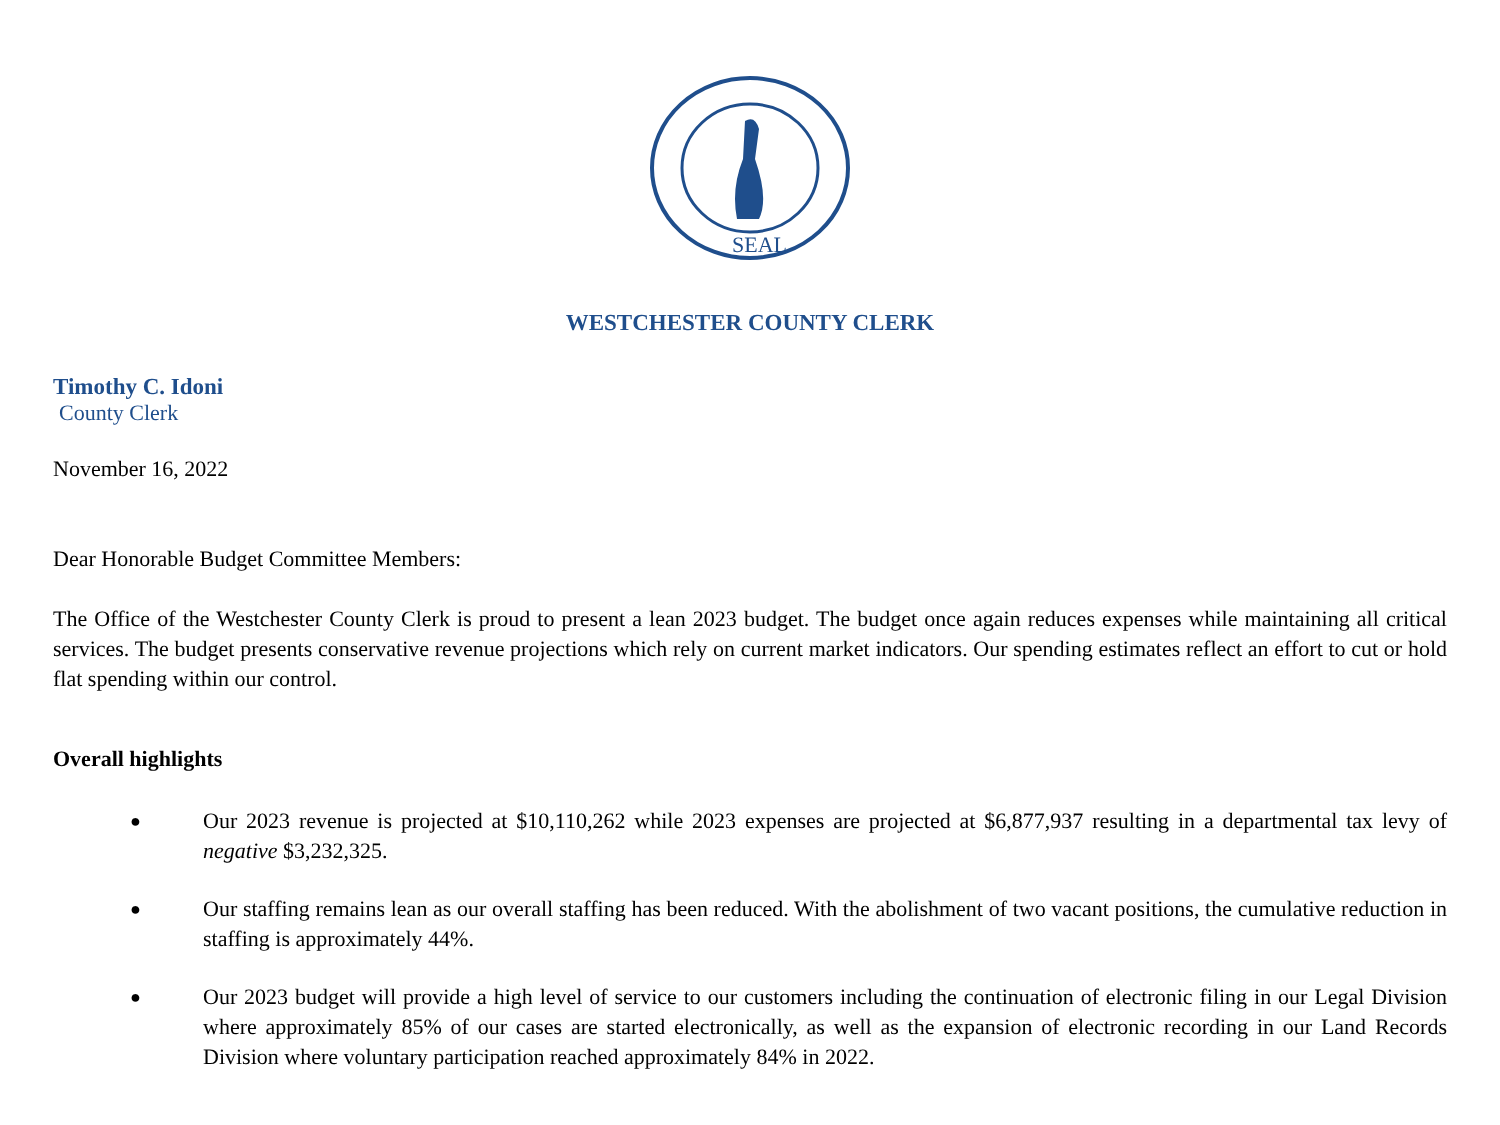SEAL
WESTCHESTER COUNTY CLERK
Timothy C. Idoni
County Clerk
November 16, 2022
Dear Honorable Budget Committee Members:
The Office of the Westchester County Clerk is proud to present a lean 2023 budget. The budget once again reduces expenses while maintaining all critical services. The budget presents conservative revenue projections which rely on current market indicators. Our spending estimates reflect an effort to cut or hold flat spending within our control.
Overall highlights
● Our 2023 revenue is projected at $10,110,262 while 2023 expenses are projected at $6,877,937 resulting in a departmental tax levy of negative $3,232,325.
● Our staffing remains lean as our overall staffing has been reduced. With the abolishment of two vacant positions, the cumulative reduction in staffing is approximately 44%.
● Our 2023 budget will provide a high level of service to our customers including the continuation of electronic filing in our Legal Division where approximately 85% of our cases are started electronically, as well as the expansion of electronic recording in our Land Records Division where voluntary participation reached approximately 84% in 2022.